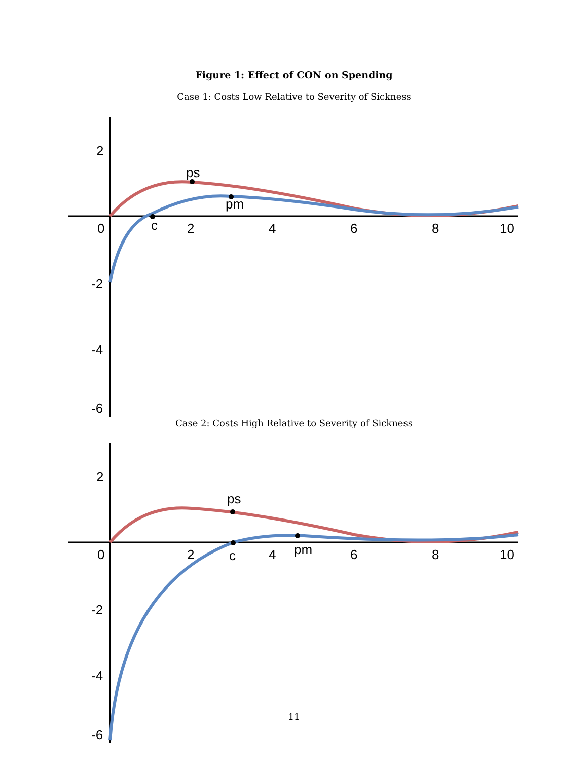Figure 1: Effect of CON on Spending
Case 1: Costs Low Relative to Severity of Sickness
2
-2
-4
-6
0
2
4
6
8
10
ps
pm
c
Case 2: Costs High Relative to Severity of Sickness
2
-2
-4
-6
0
2
4
6
8
10
ps
pm
c
11